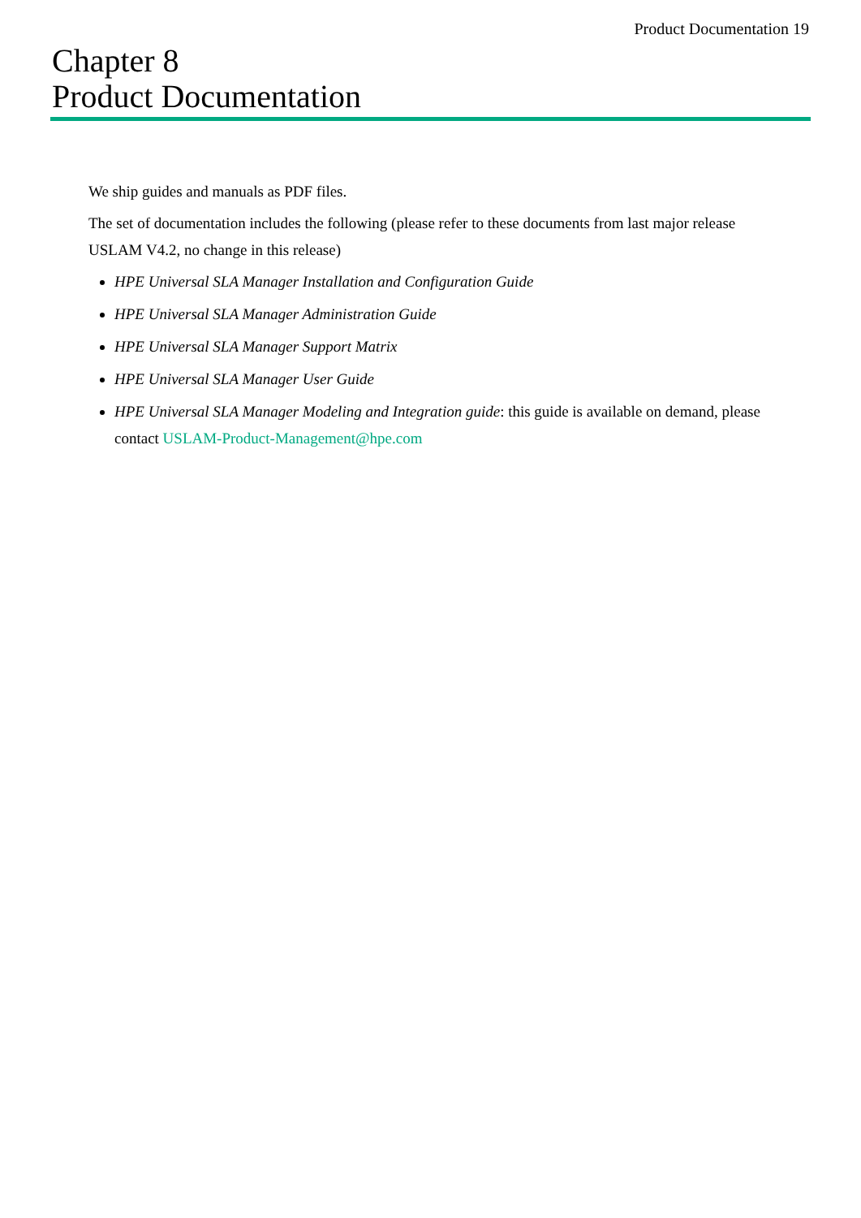Product Documentation 19
Chapter 8
Product Documentation
We ship guides and manuals as PDF files.
The set of documentation includes the following (please refer to these documents from last major release USLAM V4.2, no change in this release)
HPE Universal SLA Manager Installation and Configuration Guide
HPE Universal SLA Manager Administration Guide
HPE Universal SLA Manager Support Matrix
HPE Universal SLA Manager User Guide
HPE Universal SLA Manager Modeling and Integration guide: this guide is available on demand, please contact USLAM-Product-Management@hpe.com